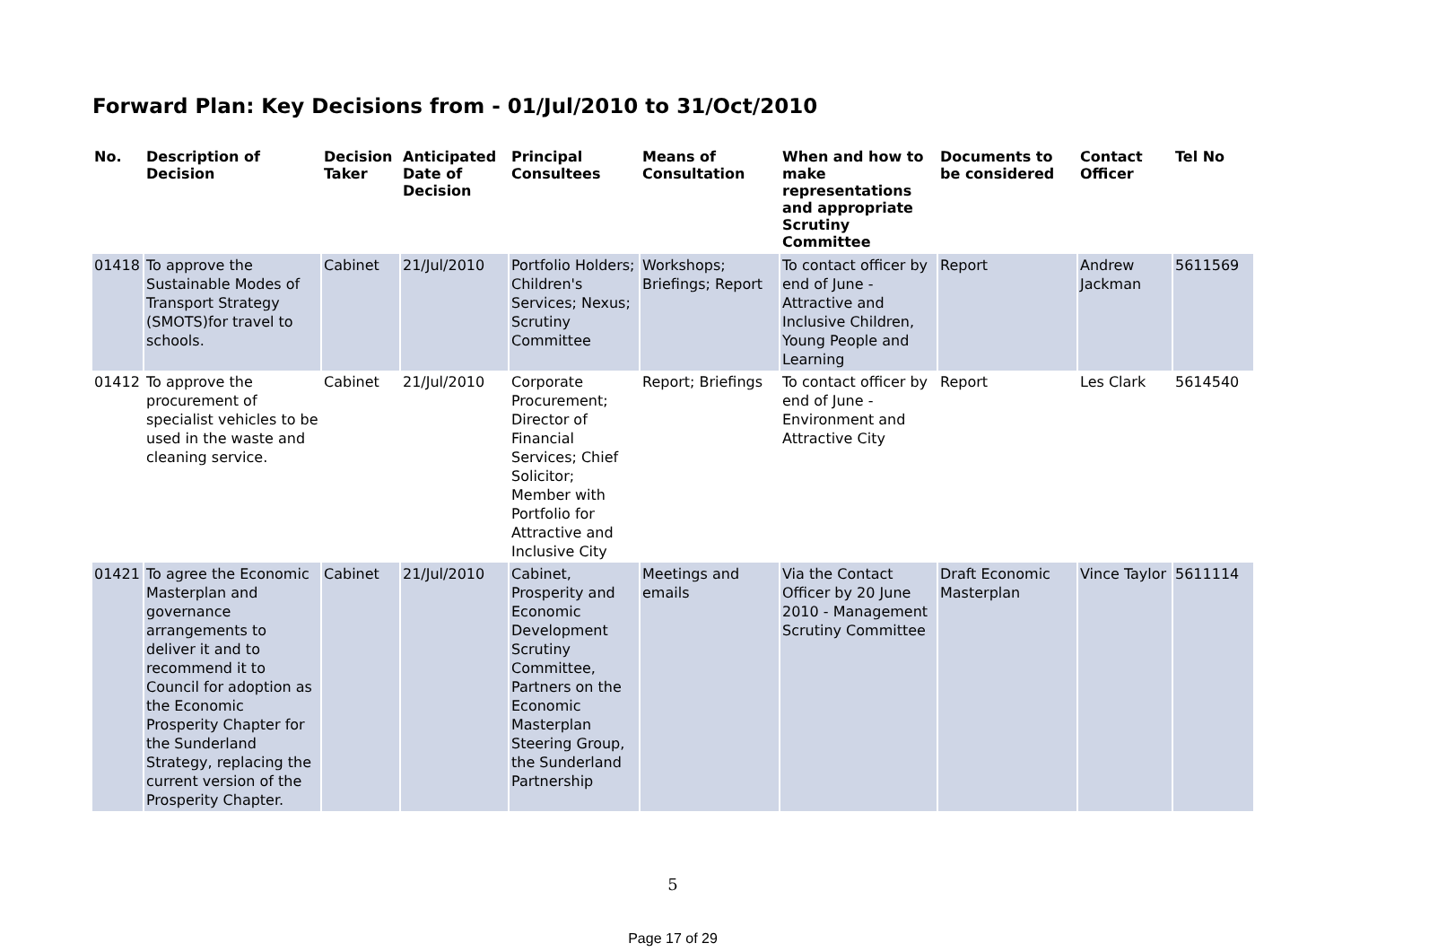Forward Plan: Key Decisions from - 01/Jul/2010 to 31/Oct/2010
| No. | Description of Decision | Decision Taker | Anticipated Date of Decision | Principal Consultees | Means of Consultation | When and how to make representations and appropriate Scrutiny Committee | Documents to be considered | Contact Officer | Tel No |
| --- | --- | --- | --- | --- | --- | --- | --- | --- | --- |
| 01418 | To approve the Sustainable Modes of Transport Strategy (SMOTS)for travel to schools. | Cabinet | 21/Jul/2010 | Portfolio Holders; Children's Services; Nexus; Scrutiny Committee | Workshops; Briefings; Report | To contact officer by end of June - Attractive and Inclusive Children, Young People and Learning | Report | Andrew Jackman | 5611569 |
| 01412 | To approve the procurement of specialist vehicles to be used in the waste and cleaning service. | Cabinet | 21/Jul/2010 | Corporate Procurement; Director of Financial Services; Chief Solicitor; Member with Portfolio for Attractive and Inclusive City | Report; Briefings | To contact officer by end of June - Environment and Attractive City | Report | Les Clark | 5614540 |
| 01421 | To agree the Economic Masterplan and governance arrangements to deliver it and to recommend it to Council for adoption as the Economic Prosperity Chapter for the Sunderland Strategy, replacing the current version of the Prosperity Chapter. | Cabinet | 21/Jul/2010 | Cabinet, Prosperity and Economic Development Scrutiny Committee, Partners on the Economic Masterplan Steering Group, the Sunderland Partnership | Meetings and emails | Via the Contact Officer by 20 June 2010 - Management Scrutiny Committee | Draft Economic Masterplan | Vince Taylor | 5611114 |
5
Page 17 of 29